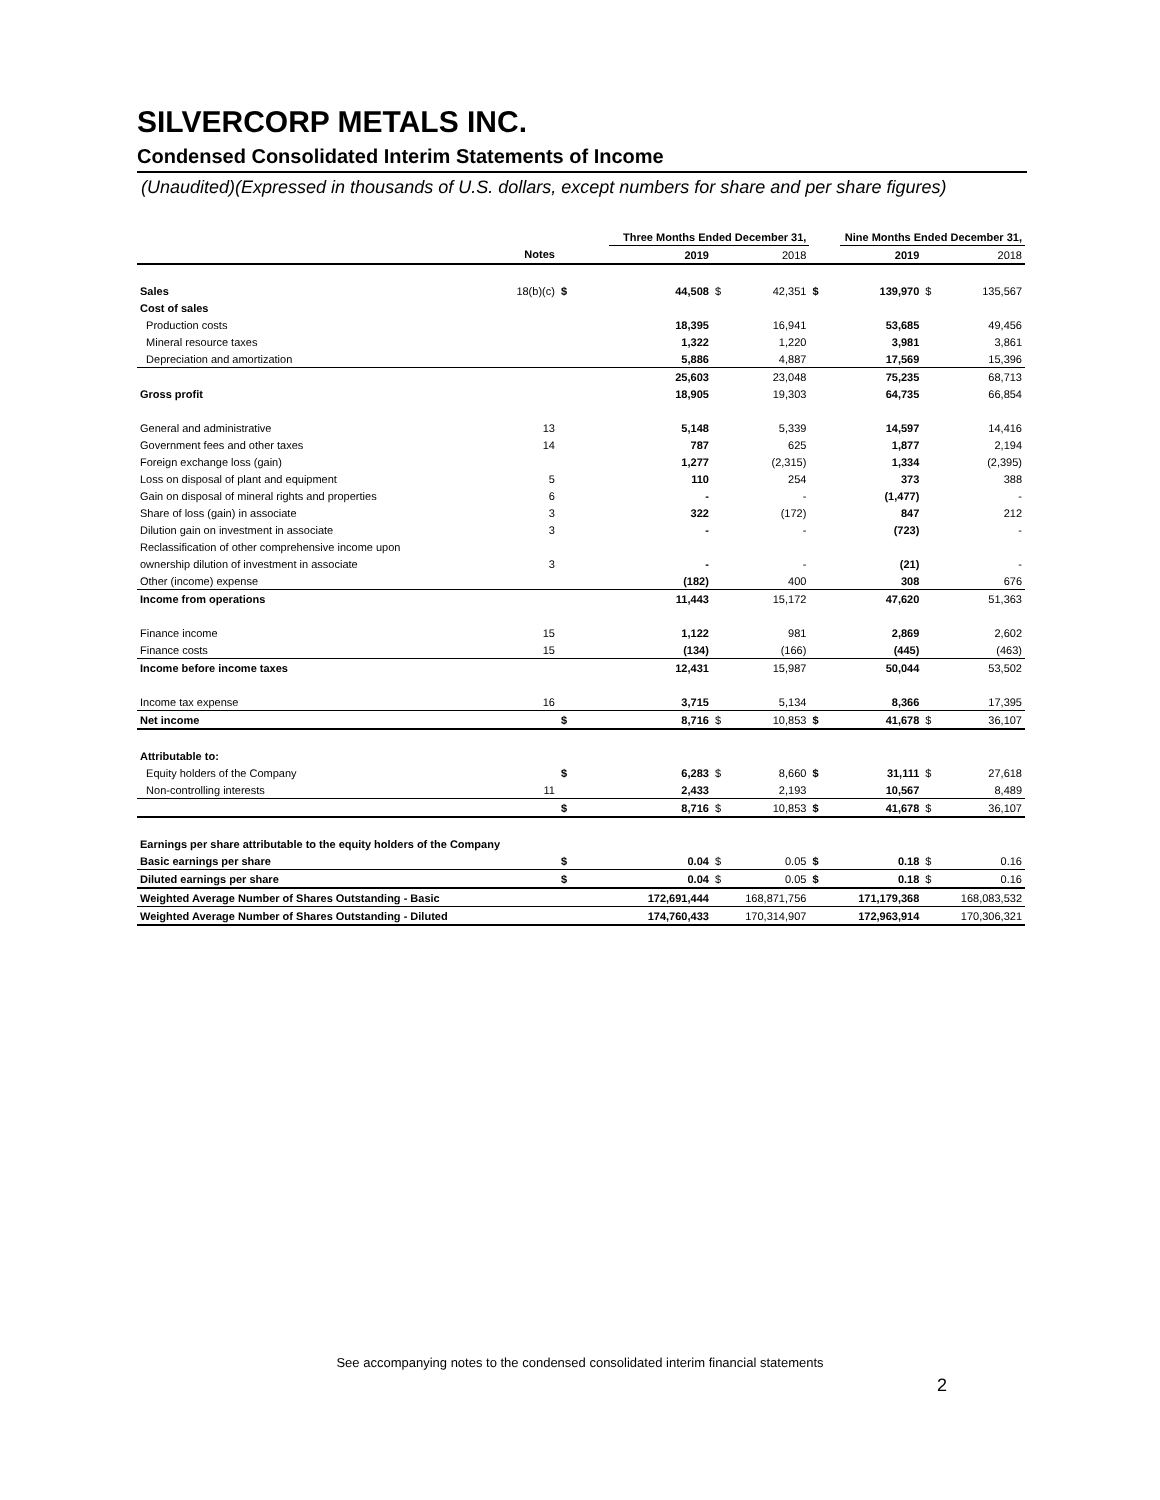SILVERCORP METALS INC.
Condensed Consolidated Interim Statements of Income
(Unaudited)(Expressed in thousands of U.S. dollars, except numbers for share and per share figures)
| | | | Three Months Ended December 31, | | | | Nine Months Ended December 31, | | |
| | Notes | | 2019 | | 2018 | | 2019 | | 2018 |
| Sales | 18(b)(c) | $ | 44,508 | $ | 42,351 | $ | 139,970 | $ | 135,567 |
| Cost of sales | | | | | | | | | |
| Production costs | | | 18,395 | | 16,941 | | 53,685 | | 49,456 |
| Mineral resource taxes | | | 1,322 | | 1,220 | | 3,981 | | 3,861 |
| Depreciation and amortization | | | 5,886 | | 4,887 | | 17,569 | | 15,396 |
| | | | 25,603 | | 23,048 | | 75,235 | | 68,713 |
| Gross profit | | | 18,905 | | 19,303 | | 64,735 | | 66,854 |
| General and administrative | 13 | | 5,148 | | 5,339 | | 14,597 | | 14,416 |
| Government fees and other taxes | 14 | | 787 | | 625 | | 1,877 | | 2,194 |
| Foreign exchange loss (gain) | | | 1,277 | | (2,315) | | 1,334 | | (2,395) |
| Loss on disposal of plant and equipment | 5 | | 110 | | 254 | | 373 | | 388 |
| Gain on disposal of mineral rights and properties | 6 | | - | | - | | (1,477) | | - |
| Share of loss (gain) in associate | 3 | | 322 | | (172) | | 847 | | 212 |
| Dilution gain on investment in associate | 3 | | - | | - | | (723) | | - |
| Reclassification of other comprehensive income upon | | | | | | | | | |
| ownership dilution of investment in associate | 3 | | - | | - | | (21) | | - |
| Other (income) expense | | | (182) | | 400 | | 308 | | 676 |
| Income from operations | | | 11,443 | | 15,172 | | 47,620 | | 51,363 |
| Finance income | 15 | | 1,122 | | 981 | | 2,869 | | 2,602 |
| Finance costs | 15 | | (134) | | (166) | | (445) | | (463) |
| Income before income taxes | | | 12,431 | | 15,987 | | 50,044 | | 53,502 |
| Income tax expense | 16 | | 3,715 | | 5,134 | | 8,366 | | 17,395 |
| Net income | | $ | 8,716 | $ | 10,853 | $ | 41,678 | $ | 36,107 |
| Attributable to: | | | | | | | | | |
| Equity holders of the Company | | $ | 6,283 | $ | 8,660 | $ | 31,111 | $ | 27,618 |
| Non-controlling interests | 11 | | 2,433 | | 2,193 | | 10,567 | | 8,489 |
| | | $ | 8,716 | $ | 10,853 | $ | 41,678 | $ | 36,107 |
| Earnings per share attributable to the equity holders of the Company | | | | | | | | | |
| Basic earnings per share | | $ | 0.04 | $ | 0.05 | $ | 0.18 | $ | 0.16 |
| Diluted earnings per share | | $ | 0.04 | $ | 0.05 | $ | 0.18 | $ | 0.16 |
| Weighted Average Number of Shares Outstanding - Basic | | | 172,691,444 | | 168,871,756 | | 171,179,368 | | 168,083,532 |
| Weighted Average Number of Shares Outstanding - Diluted | | | 174,760,433 | | 170,314,907 | | 172,963,914 | | 170,306,321 |
See accompanying notes to the condensed consolidated interim financial statements
2